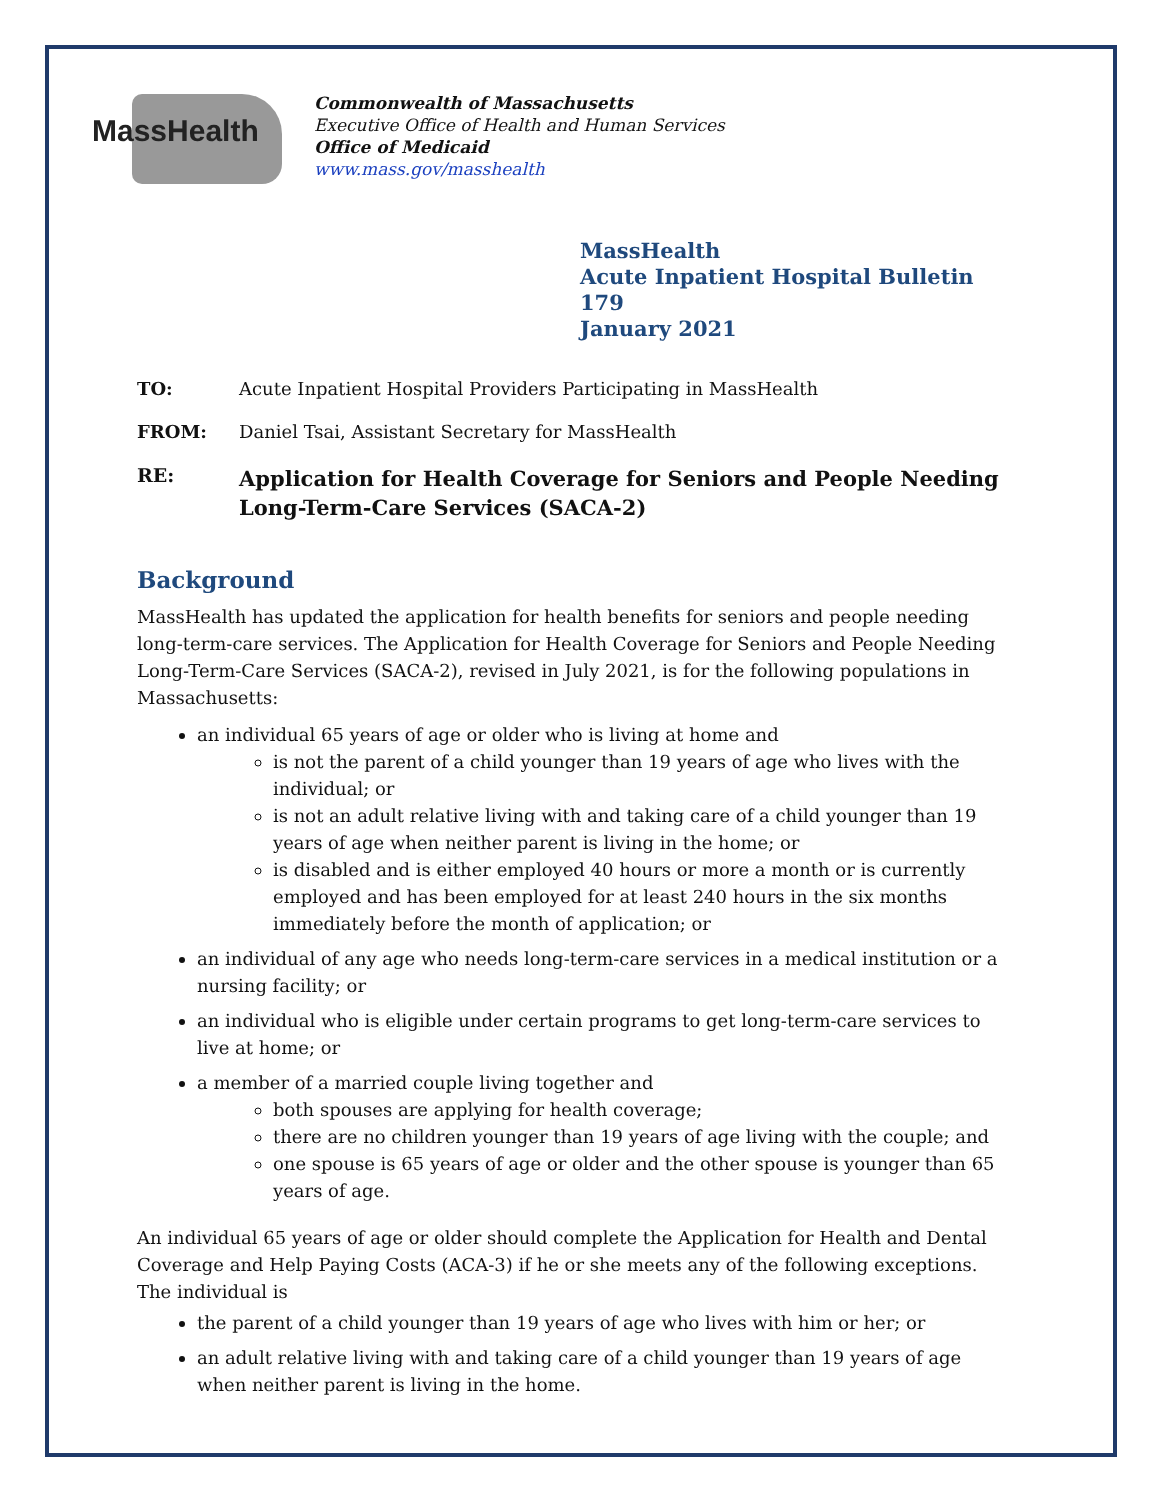MassHealth
Commonwealth of Massachusetts
Executive Office of Health and Human Services
Office of Medicaid
www.mass.gov/masshealth
MassHealth
Acute Inpatient Hospital Bulletin 179
January 2021
TO: Acute Inpatient Hospital Providers Participating in MassHealth
FROM: Daniel Tsai, Assistant Secretary for MassHealth
RE: Application for Health Coverage for Seniors and People Needing Long-Term-Care Services (SACA-2)
Background
MassHealth has updated the application for health benefits for seniors and people needing long-term-care services. The Application for Health Coverage for Seniors and People Needing Long-Term-Care Services (SACA-2), revised in July 2021, is for the following populations in Massachusetts:
an individual 65 years of age or older who is living at home and
is not the parent of a child younger than 19 years of age who lives with the individual; or
is not an adult relative living with and taking care of a child younger than 19 years of age when neither parent is living in the home; or
is disabled and is either employed 40 hours or more a month or is currently employed and has been employed for at least 240 hours in the six months immediately before the month of application; or
an individual of any age who needs long-term-care services in a medical institution or a nursing facility; or
an individual who is eligible under certain programs to get long-term-care services to live at home; or
a member of a married couple living together and
both spouses are applying for health coverage;
there are no children younger than 19 years of age living with the couple; and
one spouse is 65 years of age or older and the other spouse is younger than 65 years of age.
An individual 65 years of age or older should complete the Application for Health and Dental Coverage and Help Paying Costs (ACA-3) if he or she meets any of the following exceptions. The individual is
the parent of a child younger than 19 years of age who lives with him or her; or
an adult relative living with and taking care of a child younger than 19 years of age when neither parent is living in the home.